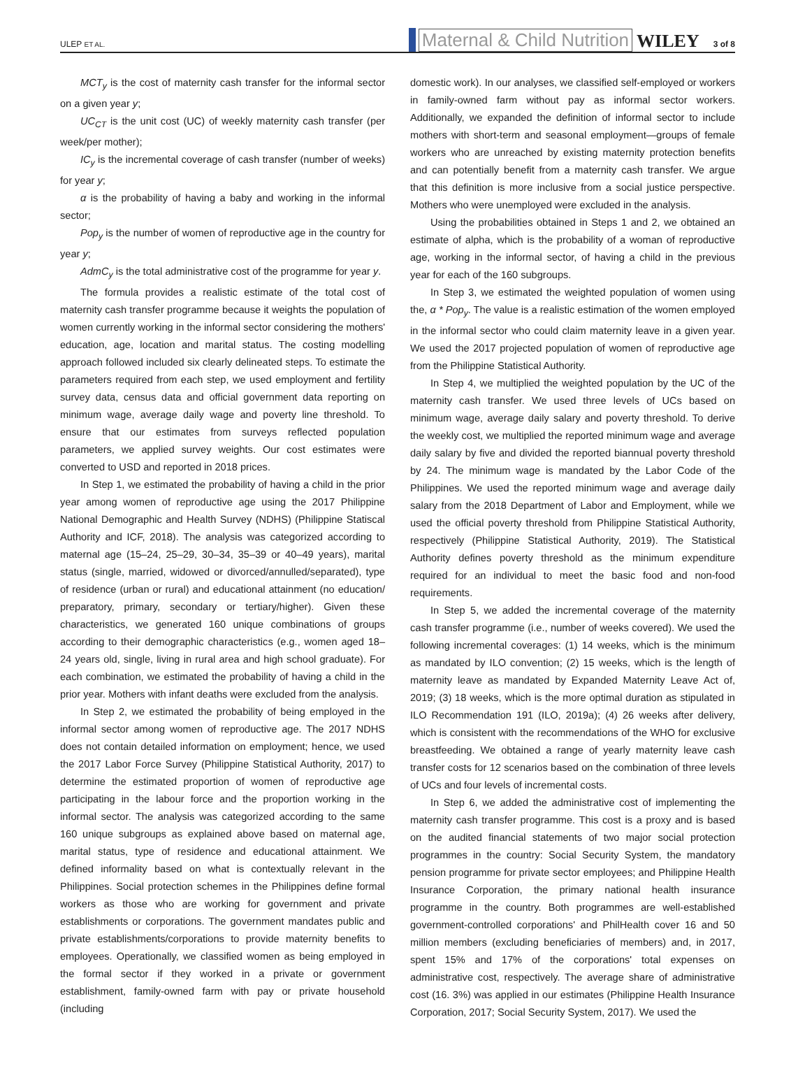ULEP ET AL. Maternal & Child Nutrition WILEY 3 of 8
MCT<sub>y</sub> is the cost of maternity cash transfer for the informal sector on a given year y;
UC<sub>CT</sub> is the unit cost (UC) of weekly maternity cash transfer (per week/per mother);
IC<sub>y</sub> is the incremental coverage of cash transfer (number of weeks) for year y;
α is the probability of having a baby and working in the informal sector;
Pop<sub>y</sub> is the number of women of reproductive age in the country for year y;
AdmC<sub>y</sub> is the total administrative cost of the programme for year y.
The formula provides a realistic estimate of the total cost of maternity cash transfer programme because it weights the population of women currently working in the informal sector considering the mothers' education, age, location and marital status. The costing modelling approach followed included six clearly delineated steps. To estimate the parameters required from each step, we used employment and fertility survey data, census data and official government data reporting on minimum wage, average daily wage and poverty line threshold. To ensure that our estimates from surveys reflected population parameters, we applied survey weights. Our cost estimates were converted to USD and reported in 2018 prices.
In Step 1, we estimated the probability of having a child in the prior year among women of reproductive age using the 2017 Philippine National Demographic and Health Survey (NDHS) (Philippine Statiscal Authority and ICF, 2018). The analysis was categorized according to maternal age (15–24, 25–29, 30–34, 35–39 or 40–49 years), marital status (single, married, widowed or divorced/annulled/separated), type of residence (urban or rural) and educational attainment (no education/ preparatory, primary, secondary or tertiary/higher). Given these characteristics, we generated 160 unique combinations of groups according to their demographic characteristics (e.g., women aged 18–24 years old, single, living in rural area and high school graduate). For each combination, we estimated the probability of having a child in the prior year. Mothers with infant deaths were excluded from the analysis.
In Step 2, we estimated the probability of being employed in the informal sector among women of reproductive age. The 2017 NDHS does not contain detailed information on employment; hence, we used the 2017 Labor Force Survey (Philippine Statistical Authority, 2017) to determine the estimated proportion of women of reproductive age participating in the labour force and the proportion working in the informal sector. The analysis was categorized according to the same 160 unique subgroups as explained above based on maternal age, marital status, type of residence and educational attainment. We defined informality based on what is contextually relevant in the Philippines. Social protection schemes in the Philippines define formal workers as those who are working for government and private establishments or corporations. The government mandates public and private establishments/corporations to provide maternity benefits to employees. Operationally, we classified women as being employed in the formal sector if they worked in a private or government establishment, family-owned farm with pay or private household (including
domestic work). In our analyses, we classified self-employed or workers in family-owned farm without pay as informal sector workers. Additionally, we expanded the definition of informal sector to include mothers with short-term and seasonal employment—groups of female workers who are unreached by existing maternity protection benefits and can potentially benefit from a maternity cash transfer. We argue that this definition is more inclusive from a social justice perspective. Mothers who were unemployed were excluded in the analysis.
Using the probabilities obtained in Steps 1 and 2, we obtained an estimate of alpha, which is the probability of a woman of reproductive age, working in the informal sector, of having a child in the previous year for each of the 160 subgroups.
In Step 3, we estimated the weighted population of women using the, α * Pop<sub>y</sub>. The value is a realistic estimation of the women employed in the informal sector who could claim maternity leave in a given year. We used the 2017 projected population of women of reproductive age from the Philippine Statistical Authority.
In Step 4, we multiplied the weighted population by the UC of the maternity cash transfer. We used three levels of UCs based on minimum wage, average daily salary and poverty threshold. To derive the weekly cost, we multiplied the reported minimum wage and average daily salary by five and divided the reported biannual poverty threshold by 24. The minimum wage is mandated by the Labor Code of the Philippines. We used the reported minimum wage and average daily salary from the 2018 Department of Labor and Employment, while we used the official poverty threshold from Philippine Statistical Authority, respectively (Philippine Statistical Authority, 2019). The Statistical Authority defines poverty threshold as the minimum expenditure required for an individual to meet the basic food and non-food requirements.
In Step 5, we added the incremental coverage of the maternity cash transfer programme (i.e., number of weeks covered). We used the following incremental coverages: (1) 14 weeks, which is the minimum as mandated by ILO convention; (2) 15 weeks, which is the length of maternity leave as mandated by Expanded Maternity Leave Act of, 2019; (3) 18 weeks, which is the more optimal duration as stipulated in ILO Recommendation 191 (ILO, 2019a); (4) 26 weeks after delivery, which is consistent with the recommendations of the WHO for exclusive breastfeeding. We obtained a range of yearly maternity leave cash transfer costs for 12 scenarios based on the combination of three levels of UCs and four levels of incremental costs.
In Step 6, we added the administrative cost of implementing the maternity cash transfer programme. This cost is a proxy and is based on the audited financial statements of two major social protection programmes in the country: Social Security System, the mandatory pension programme for private sector employees; and Philippine Health Insurance Corporation, the primary national health insurance programme in the country. Both programmes are well-established government-controlled corporations' and PhilHealth cover 16 and 50 million members (excluding beneficiaries of members) and, in 2017, spent 15% and 17% of the corporations' total expenses on administrative cost, respectively. The average share of administrative cost (16. 3%) was applied in our estimates (Philippine Health Insurance Corporation, 2017; Social Security System, 2017). We used the